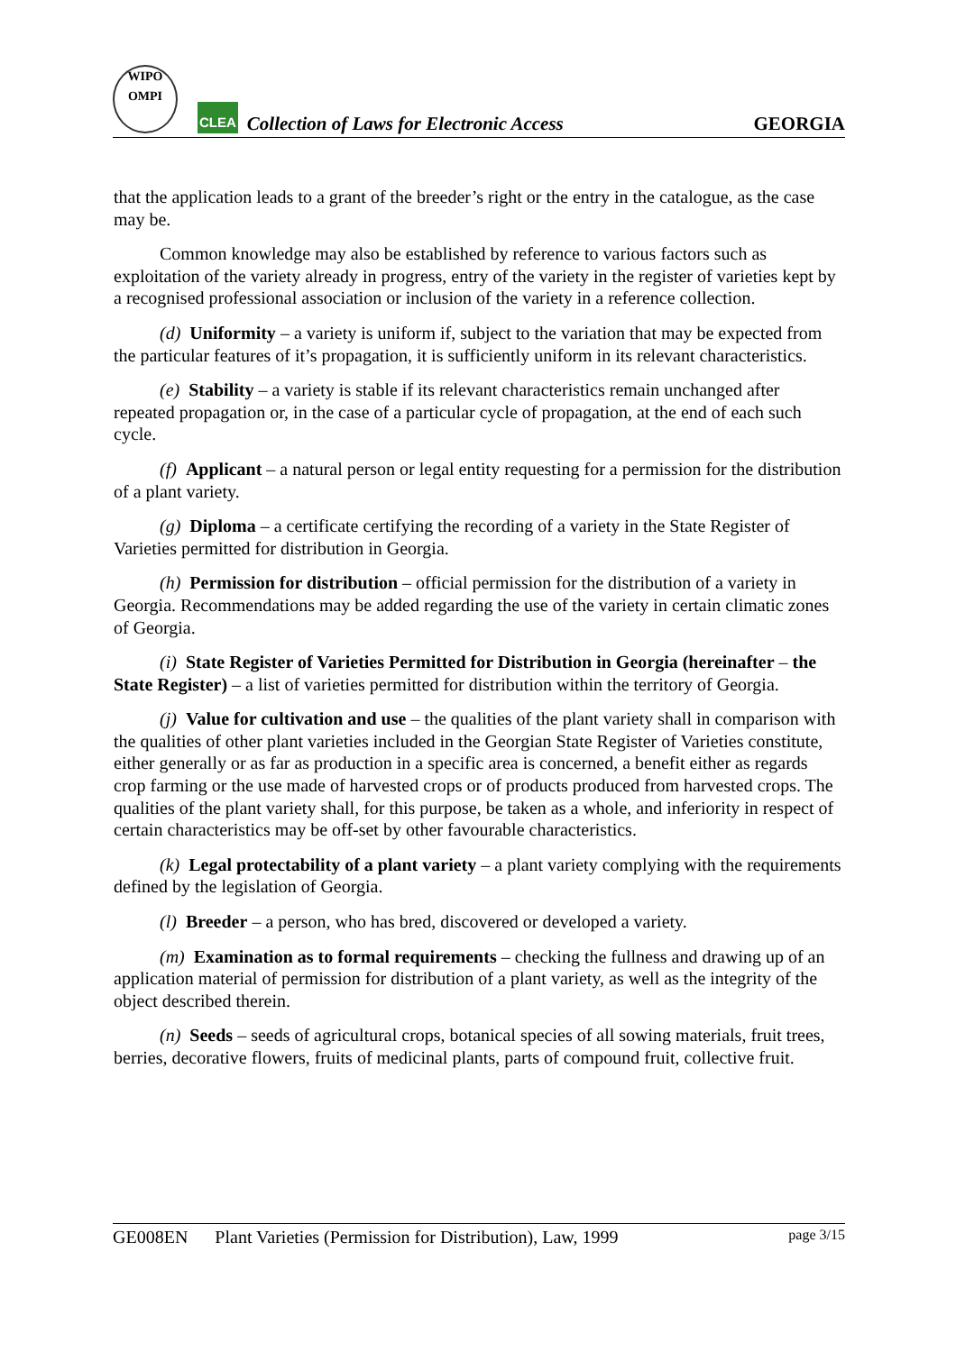WIPO
OMPI
CLEA
Collection of Laws for Electronic Access
GEORGIA
that the application leads to a grant of the breeder’s right or the entry in the catalogue, as the case may be.
Common knowledge may also be established by reference to various factors such as exploitation of the variety already in progress, entry of the variety in the register of varieties kept by a recognised professional association or inclusion of the variety in a reference collection.
(d) Uniformity – a variety is uniform if, subject to the variation that may be expected from the particular features of it’s propagation, it is sufficiently uniform in its relevant characteristics.
(e) Stability – a variety is stable if its relevant characteristics remain unchanged after repeated propagation or, in the case of a particular cycle of propagation, at the end of each such cycle.
(f) Applicant – a natural person or legal entity requesting for a permission for the distribution of a plant variety.
(g) Diploma – a certificate certifying the recording of a variety in the State Register of Varieties permitted for distribution in Georgia.
(h) Permission for distribution – official permission for the distribution of a variety in Georgia. Recommendations may be added regarding the use of the variety in certain climatic zones of Georgia.
(i) State Register of Varieties Permitted for Distribution in Georgia (hereinafter – the State Register) – a list of varieties permitted for distribution within the territory of Georgia.
(j) Value for cultivation and use – the qualities of the plant variety shall in comparison with the qualities of other plant varieties included in the Georgian State Register of Varieties constitute, either generally or as far as production in a specific area is concerned, a benefit either as regards crop farming or the use made of harvested crops or of products produced from harvested crops. The qualities of the plant variety shall, for this purpose, be taken as a whole, and inferiority in respect of certain characteristics may be off-set by other favourable characteristics.
(k) Legal protectability of a plant variety – a plant variety complying with the requirements defined by the legislation of Georgia.
(l) Breeder – a person, who has bred, discovered or developed a variety.
(m) Examination as to formal requirements – checking the fullness and drawing up of an application material of permission for distribution of a plant variety, as well as the integrity of the object described therein.
(n) Seeds – seeds of agricultural crops, botanical species of all sowing materials, fruit trees, berries, decorative flowers, fruits of medicinal plants, parts of compound fruit, collective fruit.
GE008EN Plant Varieties (Permission for Distribution), Law, 1999 page 3/15